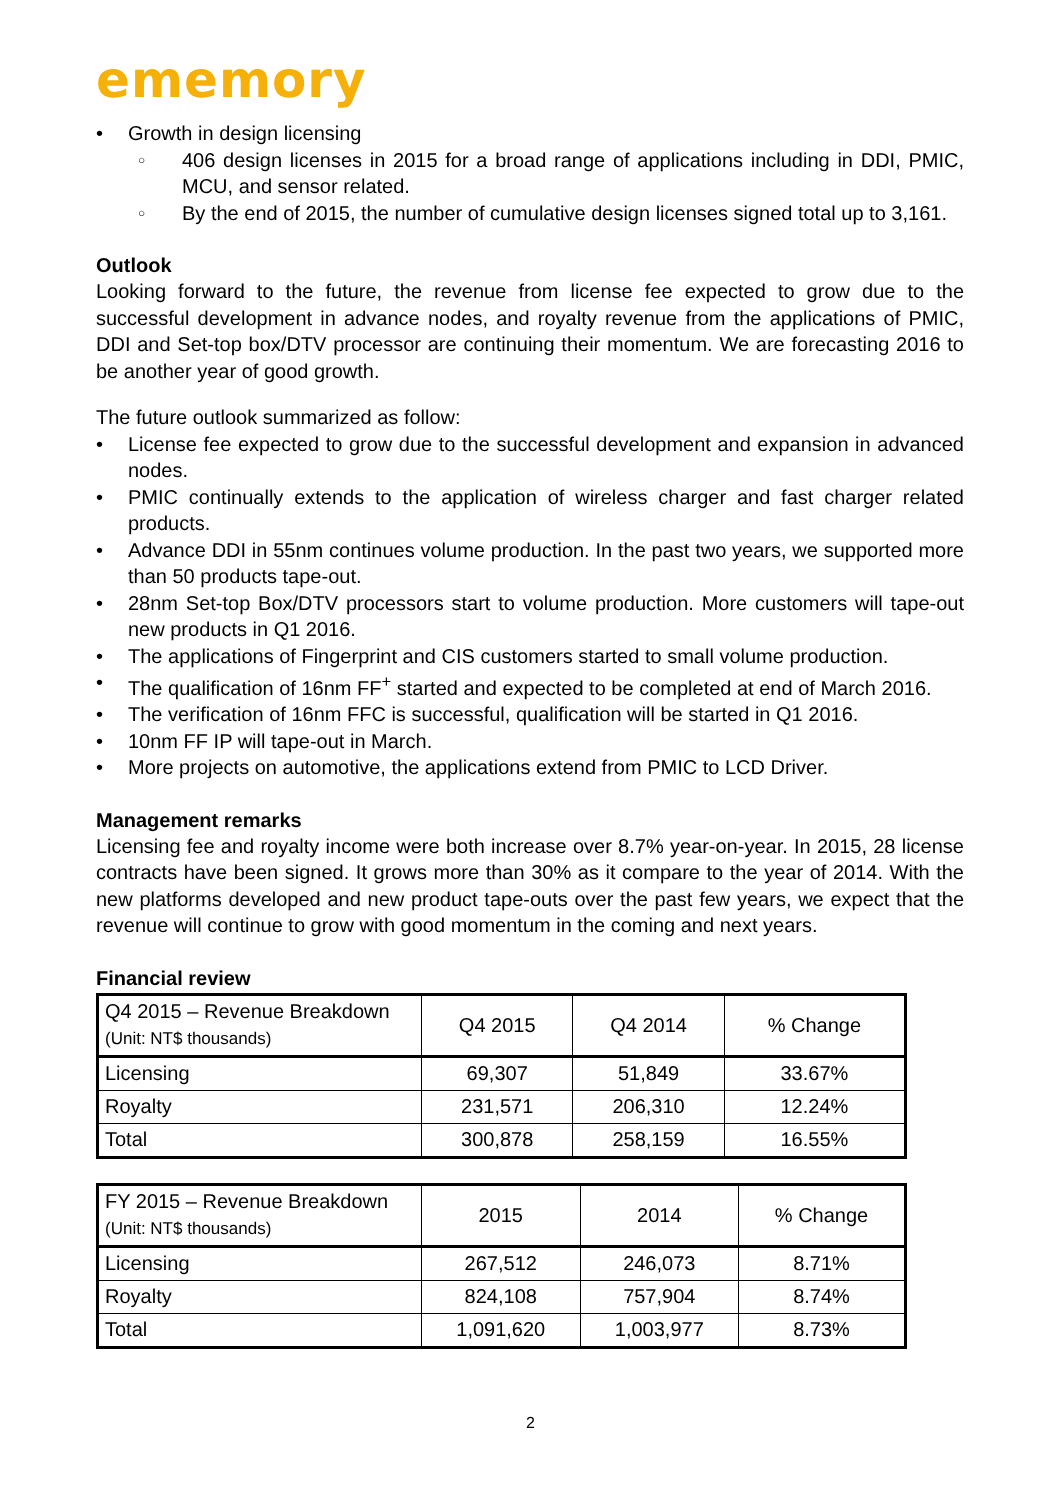ememory
• Growth in design licensing
○
406 design licenses in 2015 for a broad range of applications including in DDI, PMIC, MCU, and sensor related.
○
By the end of 2015, the number of cumulative design licenses signed total up to 3,161.
Outlook
Looking forward to the future, the revenue from license fee expected to grow due to the successful development in advance nodes, and royalty revenue from the applications of PMIC, DDI and Set-top box/DTV processor are continuing their momentum. We are forecasting 2016 to be another year of good growth.
The future outlook summarized as follow:
• License fee expected to grow due to the successful development and expansion in advanced nodes.
• PMIC continually extends to the application of wireless charger and fast charger related products.
• Advance DDI in 55nm continues volume production. In the past two years, we supported more than 50 products tape-out.
• 28nm Set-top Box/DTV processors start to volume production. More customers will tape-out new products in Q1 2016.
• The applications of Fingerprint and CIS customers started to small volume production.
• The qualification of 16nm FF<sup>+</sup> started and expected to be completed at end of March 2016.
• The verification of 16nm FFC is successful, qualification will be started in Q1 2016.
• 10nm FF IP will tape-out in March.
• More projects on automotive, the applications extend from PMIC to LCD Driver.
Management remarks
Licensing fee and royalty income were both increase over 8.7% year-on-year. In 2015, 28 license contracts have been signed. It grows more than 30% as it compare to the year of 2014. With the new platforms developed and new product tape-outs over the past few years, we expect that the revenue will continue to grow with good momentum in the coming and next years.
Financial review
| Q4 2015 – Revenue Breakdown (Unit: NT$ thousands) | Q4 2015 | Q4 2014 | % Change |
| --- | --- | --- | --- |
| Licensing | 69,307 | 51,849 | 33.67% |
| Royalty | 231,571 | 206,310 | 12.24% |
| Total | 300,878 | 258,159 | 16.55% |
| FY 2015 – Revenue Breakdown (Unit: NT$ thousands) | 2015 | 2014 | % Change |
| --- | --- | --- | --- |
| Licensing | 267,512 | 246,073 | 8.71% |
| Royalty | 824,108 | 757,904 | 8.74% |
| Total | 1,091,620 | 1,003,977 | 8.73% |
2